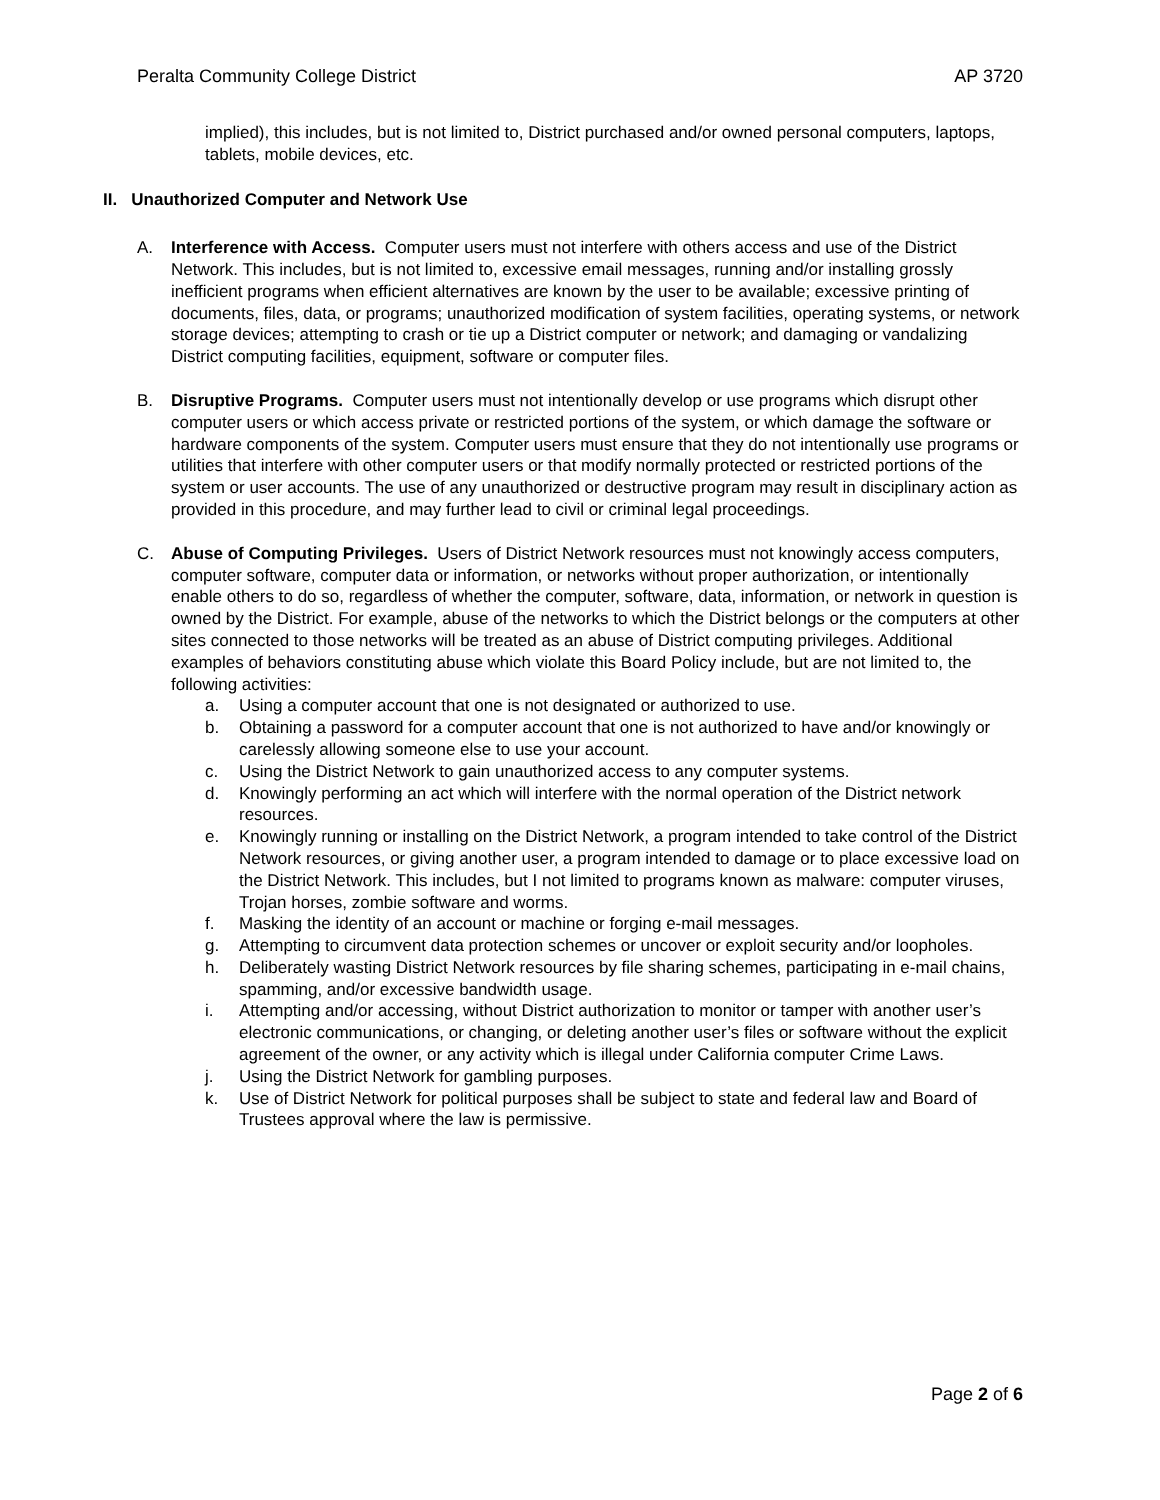Peralta Community College District AP 3720
implied), this includes, but is not limited to, District purchased and/or owned personal computers, laptops, tablets, mobile devices, etc.
II. Unauthorized Computer and Network Use
A. Interference with Access. Computer users must not interfere with others access and use of the District Network. This includes, but is not limited to, excessive email messages, running and/or installing grossly inefficient programs when efficient alternatives are known by the user to be available; excessive printing of documents, files, data, or programs; unauthorized modification of system facilities, operating systems, or network storage devices; attempting to crash or tie up a District computer or network; and damaging or vandalizing District computing facilities, equipment, software or computer files.
B. Disruptive Programs. Computer users must not intentionally develop or use programs which disrupt other computer users or which access private or restricted portions of the system, or which damage the software or hardware components of the system. Computer users must ensure that they do not intentionally use programs or utilities that interfere with other computer users or that modify normally protected or restricted portions of the system or user accounts. The use of any unauthorized or destructive program may result in disciplinary action as provided in this procedure, and may further lead to civil or criminal legal proceedings.
C. Abuse of Computing Privileges. Users of District Network resources must not knowingly access computers, computer software, computer data or information, or networks without proper authorization, or intentionally enable others to do so, regardless of whether the computer, software, data, information, or network in question is owned by the District. For example, abuse of the networks to which the District belongs or the computers at other sites connected to those networks will be treated as an abuse of District computing privileges. Additional examples of behaviors constituting abuse which violate this Board Policy include, but are not limited to, the following activities:
a. Using a computer account that one is not designated or authorized to use.
b. Obtaining a password for a computer account that one is not authorized to have and/or knowingly or carelessly allowing someone else to use your account.
c. Using the District Network to gain unauthorized access to any computer systems.
d. Knowingly performing an act which will interfere with the normal operation of the District network resources.
e. Knowingly running or installing on the District Network, a program intended to take control of the District Network resources, or giving another user, a program intended to damage or to place excessive load on the District Network. This includes, but I not limited to programs known as malware: computer viruses, Trojan horses, zombie software and worms.
f. Masking the identity of an account or machine or forging e-mail messages.
g. Attempting to circumvent data protection schemes or uncover or exploit security and/or loopholes.
h. Deliberately wasting District Network resources by file sharing schemes, participating in e-mail chains, spamming, and/or excessive bandwidth usage.
i. Attempting and/or accessing, without District authorization to monitor or tamper with another user’s electronic communications, or changing, or deleting another user’s files or software without the explicit agreement of the owner, or any activity which is illegal under California computer Crime Laws.
j. Using the District Network for gambling purposes.
k. Use of District Network for political purposes shall be subject to state and federal law and Board of Trustees approval where the law is permissive.
Page 2 of 6